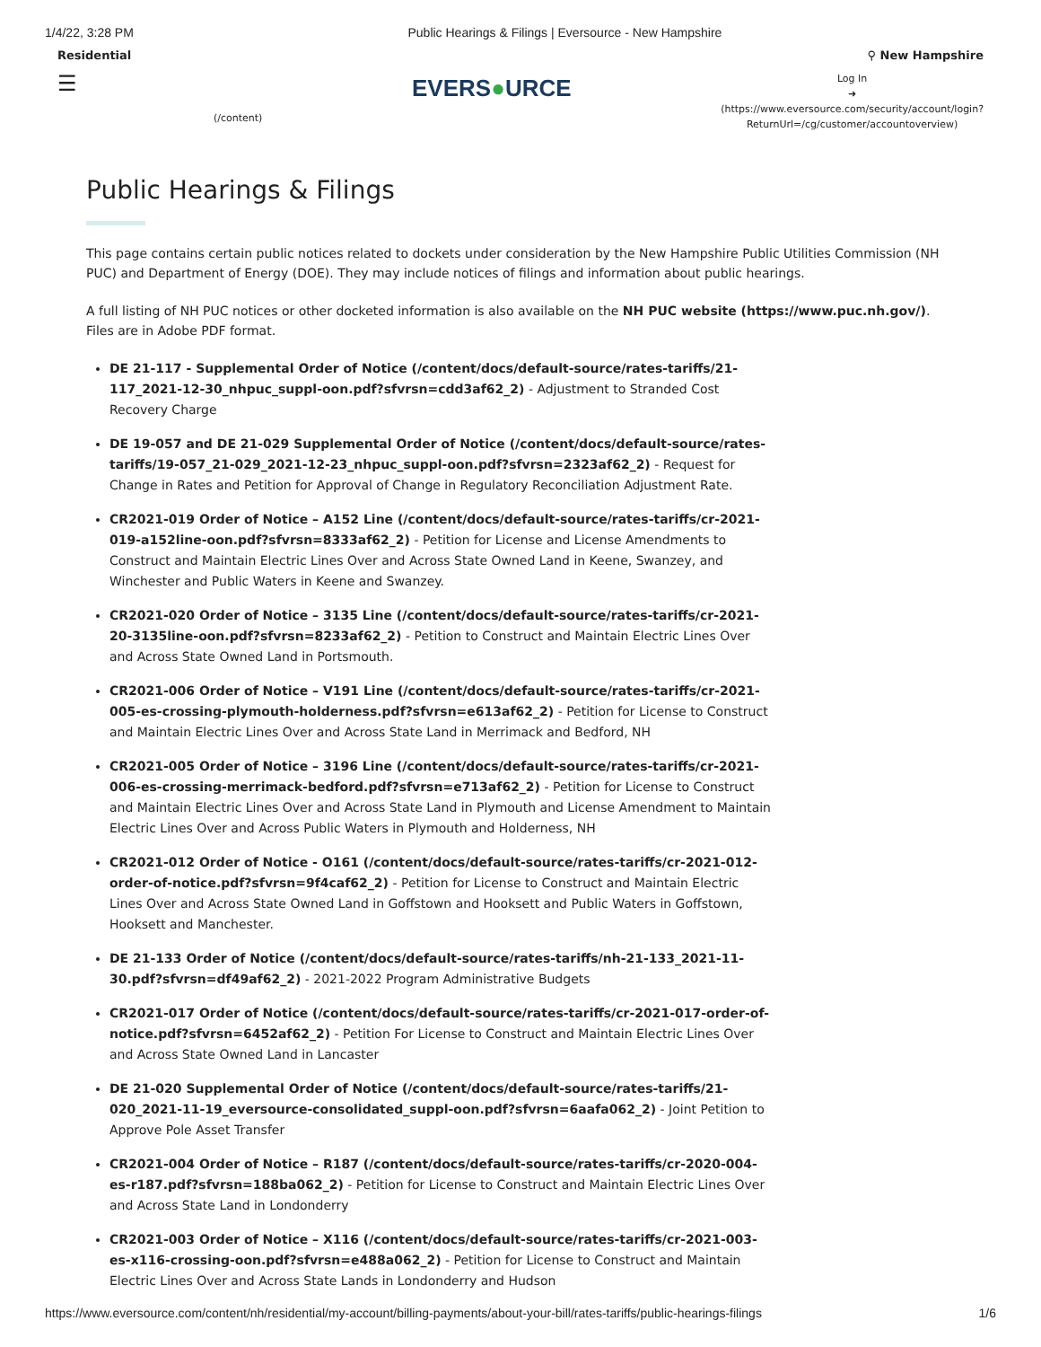1/4/22, 3:28 PM Public Hearings & Filings | Eversource - New Hampshire
Residential ⚲ New Hampshire
☰
(/content)
EVERS●URCE
Log In
➜
(https://www.eversource.com/security/account/login?
ReturnUrl=/cg/customer/accountoverview)
Public Hearings & Filings
This page contains certain public notices related to dockets under consideration by the New Hampshire Public Utilities Commission (NH PUC) and Department of Energy (DOE). They may include notices of filings and information about public hearings.
A full listing of NH PUC notices or other docketed information is also available on the NH PUC website (https://www.puc.nh.gov/). Files are in Adobe PDF format.
DE 21-117 - Supplemental Order of Notice (/content/docs/default-source/rates-tariffs/21-117_2021-12-30_nhpuc_suppl-oon.pdf?sfvrsn=cdd3af62_2) - Adjustment to Stranded Cost Recovery Charge
DE 19-057 and DE 21-029 Supplemental Order of Notice (/content/docs/default-source/rates-tariffs/19-057_21-029_2021-12-23_nhpuc_suppl-oon.pdf?sfvrsn=2323af62_2) - Request for Change in Rates and Petition for Approval of Change in Regulatory Reconciliation Adjustment Rate.
CR2021-019 Order of Notice – A152 Line (/content/docs/default-source/rates-tariffs/cr-2021-019-a152line-oon.pdf?sfvrsn=8333af62_2) - Petition for License and License Amendments to Construct and Maintain Electric Lines Over and Across State Owned Land in Keene, Swanzey, and Winchester and Public Waters in Keene and Swanzey.
CR2021-020 Order of Notice – 3135 Line (/content/docs/default-source/rates-tariffs/cr-2021-20-3135line-oon.pdf?sfvrsn=8233af62_2) - Petition to Construct and Maintain Electric Lines Over and Across State Owned Land in Portsmouth.
CR2021-006 Order of Notice – V191 Line (/content/docs/default-source/rates-tariffs/cr-2021-005-es-crossing-plymouth-holderness.pdf?sfvrsn=e613af62_2) - Petition for License to Construct and Maintain Electric Lines Over and Across State Land in Merrimack and Bedford, NH
CR2021-005 Order of Notice – 3196 Line (/content/docs/default-source/rates-tariffs/cr-2021-006-es-crossing-merrimack-bedford.pdf?sfvrsn=e713af62_2) - Petition for License to Construct and Maintain Electric Lines Over and Across State Land in Plymouth and License Amendment to Maintain Electric Lines Over and Across Public Waters in Plymouth and Holderness, NH
CR2021-012 Order of Notice - O161 (/content/docs/default-source/rates-tariffs/cr-2021-012-order-of-notice.pdf?sfvrsn=9f4caf62_2) - Petition for License to Construct and Maintain Electric Lines Over and Across State Owned Land in Goffstown and Hooksett and Public Waters in Goffstown, Hooksett and Manchester.
DE 21-133 Order of Notice (/content/docs/default-source/rates-tariffs/nh-21-133_2021-11-30.pdf?sfvrsn=df49af62_2) - 2021-2022 Program Administrative Budgets
CR2021-017 Order of Notice (/content/docs/default-source/rates-tariffs/cr-2021-017-order-of-notice.pdf?sfvrsn=6452af62_2) - Petition For License to Construct and Maintain Electric Lines Over and Across State Owned Land in Lancaster
DE 21-020 Supplemental Order of Notice (/content/docs/default-source/rates-tariffs/21-020_2021-11-19_eversource-consolidated_suppl-oon.pdf?sfvrsn=6aafa062_2) - Joint Petition to Approve Pole Asset Transfer
CR2021-004 Order of Notice – R187 (/content/docs/default-source/rates-tariffs/cr-2020-004-es-r187.pdf?sfvrsn=188ba062_2) - Petition for License to Construct and Maintain Electric Lines Over and Across State Land in Londonderry
CR2021-003 Order of Notice – X116 (/content/docs/default-source/rates-tariffs/cr-2021-003-es-x116-crossing-oon.pdf?sfvrsn=e488a062_2) - Petition for License to Construct and Maintain Electric Lines Over and Across State Lands in Londonderry and Hudson
https://www.eversource.com/content/nh/residential/my-account/billing-payments/about-your-bill/rates-tariffs/public-hearings-filings 1/6